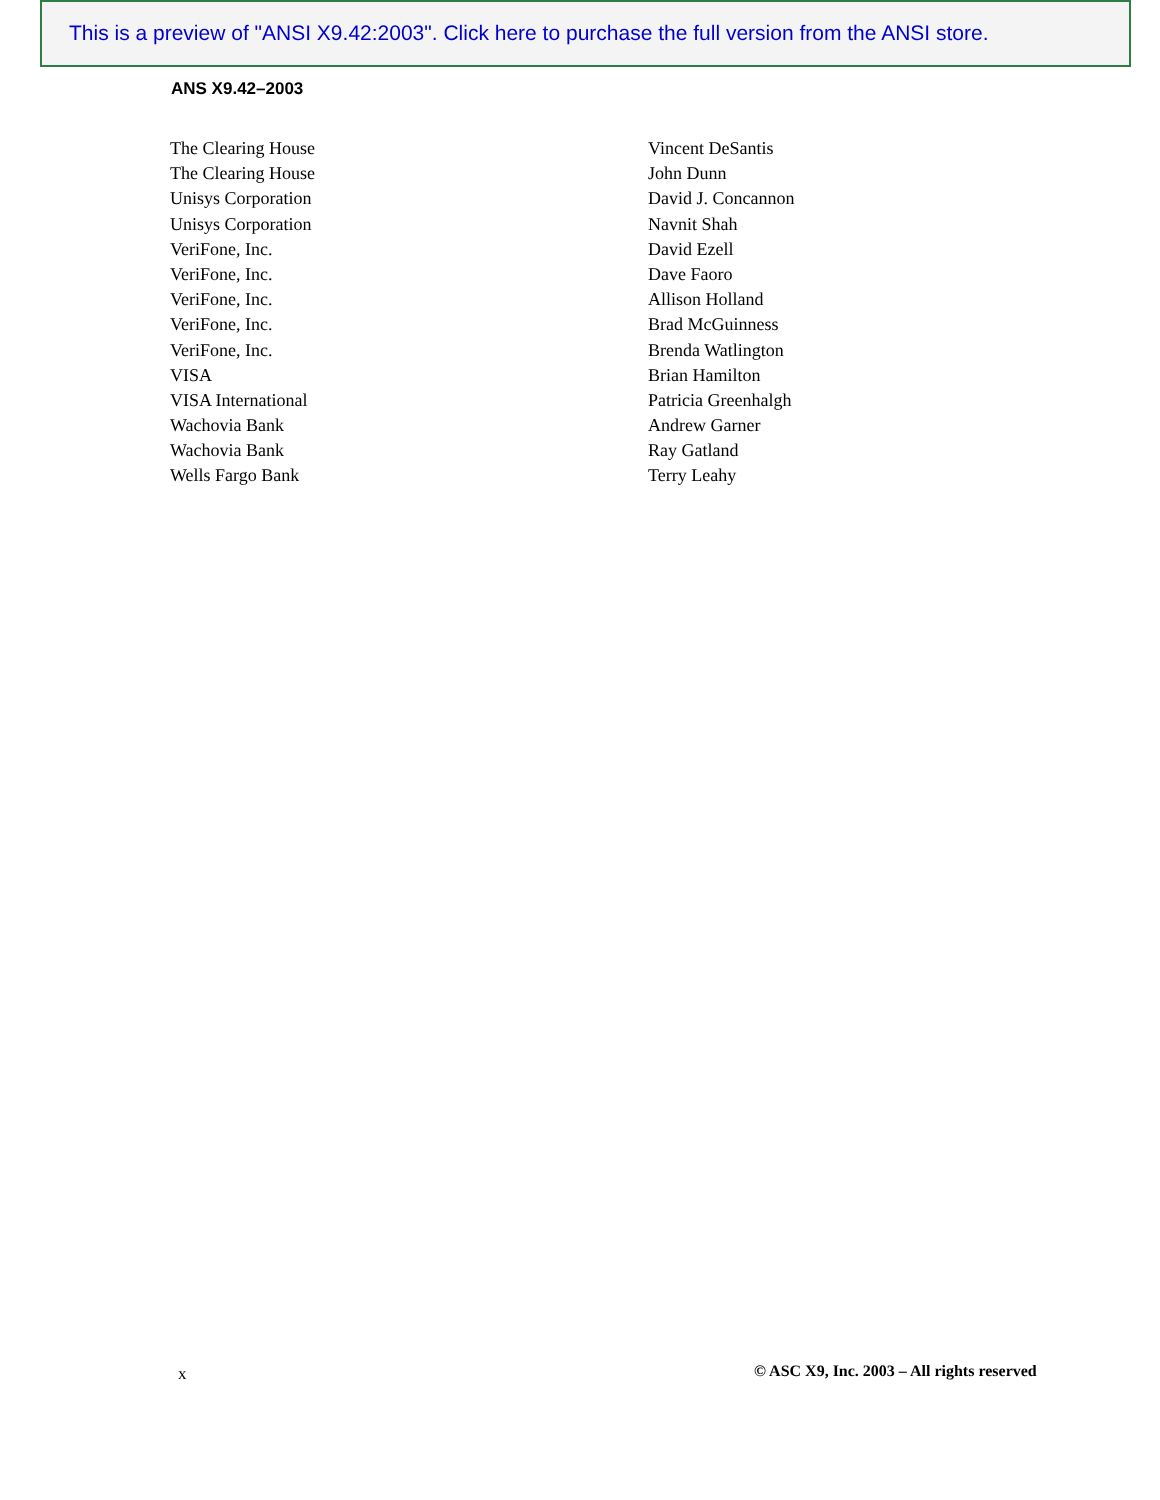This is a preview of "ANSI X9.42:2003". Click here to purchase the full version from the ANSI store.
ANS X9.42–2003
| The Clearing House | Vincent DeSantis |
| The Clearing House | John Dunn |
| Unisys Corporation | David J. Concannon |
| Unisys Corporation | Navnit Shah |
| VeriFone, Inc. | David Ezell |
| VeriFone, Inc. | Dave Faoro |
| VeriFone, Inc. | Allison Holland |
| VeriFone, Inc. | Brad McGuinness |
| VeriFone, Inc. | Brenda Watlington |
| VISA | Brian Hamilton |
| VISA International | Patricia Greenhalgh |
| Wachovia Bank | Andrew Garner |
| Wachovia Bank | Ray Gatland |
| Wells Fargo Bank | Terry Leahy |
x
© ASC X9, Inc. 2003 – All rights reserved